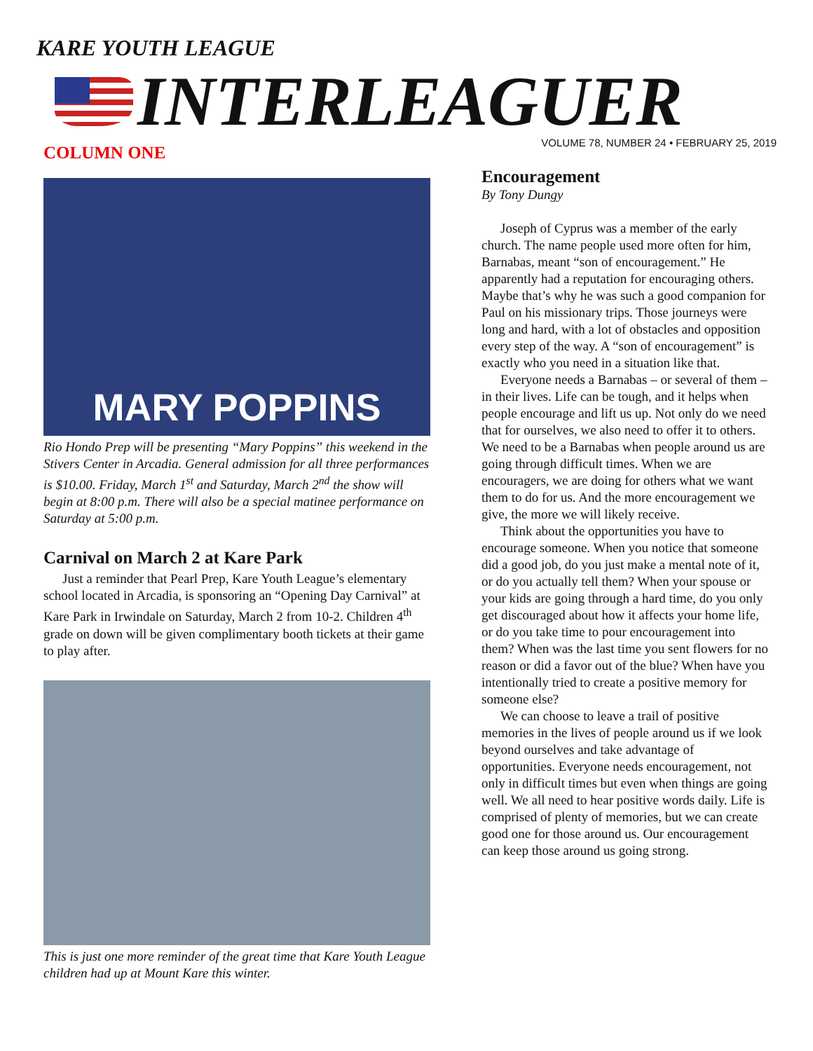KARE YOUTH LEAGUE
INTERLEAGUER
VOLUME 78, NUMBER 24 • FEBRUARY 25, 2019
COLUMN ONE
MARY POPPINS
Rio Hondo Prep will be presenting “Mary Poppins” this weekend in the Stivers Center in Arcadia. General admission for all three performances is $10.00. Friday, March 1<sup>st</sup> and Saturday, March 2<sup>nd</sup> the show will begin at 8:00 p.m. There will also be a special matinee performance on Saturday at 5:00 p.m.
Carnival on March 2 at Kare Park
Just a reminder that Pearl Prep, Kare Youth League’s elementary school located in Arcadia, is sponsoring an “Opening Day Carnival” at Kare Park in Irwindale on Saturday, March 2 from 10-2. Children 4<sup>th</sup> grade on down will be given complimentary booth tickets at their game to play after.
This is just one more reminder of the great time that Kare Youth League children had up at Mount Kare this winter.
Encouragement
By Tony Dungy
Joseph of Cyprus was a member of the early church. The name people used more often for him, Barnabas, meant “son of encouragement.” He apparently had a reputation for encouraging others. Maybe that’s why he was such a good companion for Paul on his missionary trips. Those journeys were long and hard, with a lot of obstacles and opposition every step of the way. A “son of encouragement” is exactly who you need in a situation like that.
Everyone needs a Barnabas – or several of them – in their lives. Life can be tough, and it helps when people encourage and lift us up. Not only do we need that for ourselves, we also need to offer it to others. We need to be a Barnabas when people around us are going through difficult times. When we are encouragers, we are doing for others what we want them to do for us. And the more encouragement we give, the more we will likely receive.
Think about the opportunities you have to encourage someone. When you notice that someone did a good job, do you just make a mental note of it, or do you actually tell them? When your spouse or your kids are going through a hard time, do you only get discouraged about how it affects your home life, or do you take time to pour encouragement into them? When was the last time you sent flowers for no reason or did a favor out of the blue? When have you intentionally tried to create a positive memory for someone else?
We can choose to leave a trail of positive memories in the lives of people around us if we look beyond ourselves and take advantage of opportunities. Everyone needs encouragement, not only in difficult times but even when things are going well. We all need to hear positive words daily. Life is comprised of plenty of memories, but we can create good one for those around us. Our encouragement can keep those around us going strong.